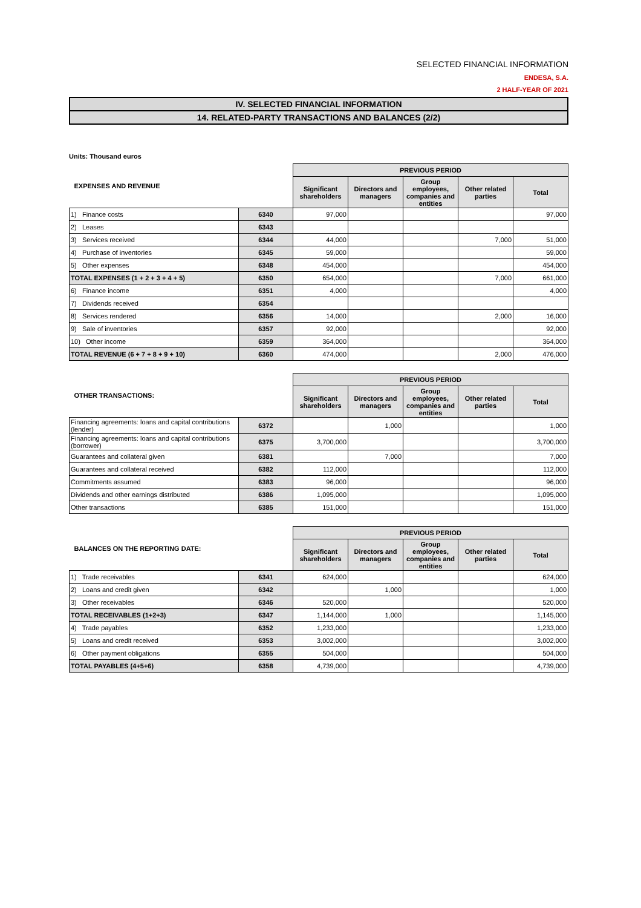SELECTED FINANCIAL INFORMATION
ENDESA, S.A.
2 HALF-YEAR OF 2021
IV. SELECTED FINANCIAL INFORMATION
14. RELATED-PARTY TRANSACTIONS AND BALANCES (2/2)
Units: Thousand euros
| EXPENSES AND REVENUE | | PREVIOUS PERIOD | | | | |
| | | Significant shareholders | Directors and managers | Group employees, companies and entities | Other related parties | Total |
| 1) Finance costs | 6340 | 97,000 | | | | 97,000 |
| 2) Leases | 6343 | | | | | |
| 3) Services received | 6344 | 44,000 | | | 7,000 | 51,000 |
| 4) Purchase of inventories | 6345 | 59,000 | | | | 59,000 |
| 5) Other expenses | 6348 | 454,000 | | | | 454,000 |
| TOTAL EXPENSES (1 + 2 + 3 + 4 + 5) | 6350 | 654,000 | | | 7,000 | 661,000 |
| 6) Finance income | 6351 | 4,000 | | | | 4,000 |
| 7) Dividends received | 6354 | | | | | |
| 8) Services rendered | 6356 | 14,000 | | | 2,000 | 16,000 |
| 9) Sale of inventories | 6357 | 92,000 | | | | 92,000 |
| 10) Other income | 6359 | 364,000 | | | | 364,000 |
| TOTAL REVENUE (6 + 7 + 8 + 9 + 10) | 6360 | 474,000 | | | 2,000 | 476,000 |
| OTHER TRANSACTIONS: | | PREVIOUS PERIOD | | | | |
| | | Significant shareholders | Directors and managers | Group employees, companies and entities | Other related parties | Total |
| Financing agreements: loans and capital contributions (lender) | 6372 | | 1,000 | | | 1,000 |
| Financing agreements: loans and capital contributions (borrower) | 6375 | 3,700,000 | | | | 3,700,000 |
| Guarantees and collateral given | 6381 | | 7,000 | | | 7,000 |
| Guarantees and collateral received | 6382 | 112,000 | | | | 112,000 |
| Commitments assumed | 6383 | 96,000 | | | | 96,000 |
| Dividends and other earnings distributed | 6386 | 1,095,000 | | | | 1,095,000 |
| Other transactions | 6385 | 151,000 | | | | 151,000 |
| BALANCES ON THE REPORTING DATE: | | PREVIOUS PERIOD | | | | |
| | | Significant shareholders | Directors and managers | Group employees, companies and entities | Other related parties | Total |
| 1) Trade receivables | 6341 | 624,000 | | | | 624,000 |
| 2) Loans and credit given | 6342 | | 1,000 | | | 1,000 |
| 3) Other receivables | 6346 | 520,000 | | | | 520,000 |
| TOTAL RECEIVABLES (1+2+3) | 6347 | 1,144,000 | 1,000 | | | 1,145,000 |
| 4) Trade payables | 6352 | 1,233,000 | | | | 1,233,000 |
| 5) Loans and credit received | 6353 | 3,002,000 | | | | 3,002,000 |
| 6) Other payment obligations | 6355 | 504,000 | | | | 504,000 |
| TOTAL PAYABLES (4+5+6) | 6358 | 4,739,000 | | | | 4,739,000 |